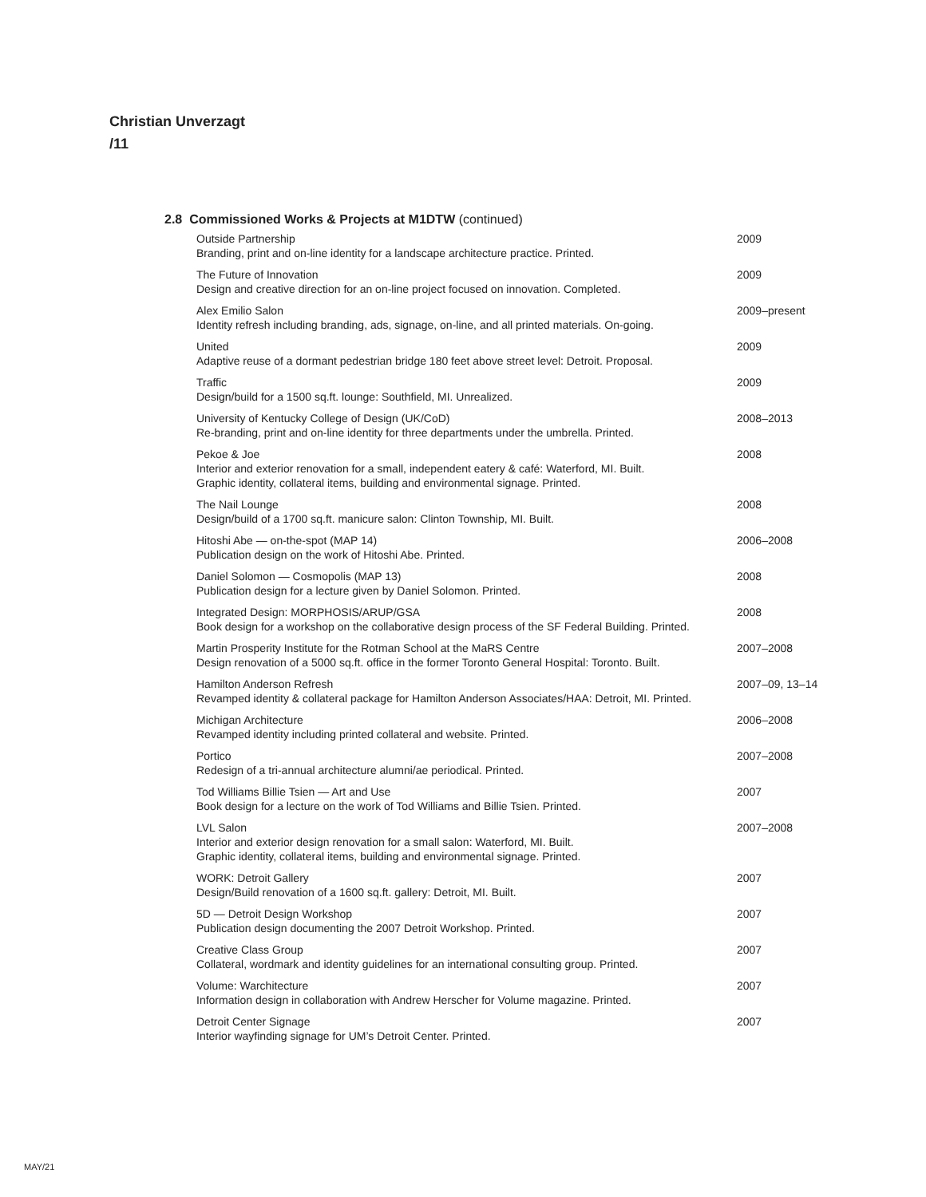Christian Unverzagt
/11
2.8 Commissioned Works & Projects at M1DTW (continued)
Outside Partnership
Branding, print and on-line identity for a landscape architecture practice. Printed.
2009
The Future of Innovation
Design and creative direction for an on-line project focused on innovation. Completed.
2009
Alex Emilio Salon
Identity refresh including branding, ads, signage, on-line, and all printed materials. On-going.
2009–present
United
Adaptive reuse of a dormant pedestrian bridge 180 feet above street level: Detroit. Proposal.
2009
Traffic
Design/build for a 1500 sq.ft. lounge: Southfield, MI. Unrealized.
2009
University of Kentucky College of Design (UK/CoD)
Re-branding, print and on-line identity for three departments under the umbrella. Printed.
2008–2013
Pekoe & Joe
Interior and exterior renovation for a small, independent eatery & café: Waterford, MI. Built.
Graphic identity, collateral items, building and environmental signage. Printed.
2008
The Nail Lounge
Design/build of a 1700 sq.ft. manicure salon: Clinton Township, MI. Built.
2008
Hitoshi Abe — on-the-spot (MAP 14)
Publication design on the work of Hitoshi Abe. Printed.
2006–2008
Daniel Solomon — Cosmopolis (MAP 13)
Publication design for a lecture given by Daniel Solomon. Printed.
2008
Integrated Design: MORPHOSIS/ARUP/GSA
Book design for a workshop on the collaborative design process of the SF Federal Building. Printed.
2008
Martin Prosperity Institute for the Rotman School at the MaRS Centre
Design renovation of a 5000 sq.ft. office in the former Toronto General Hospital: Toronto. Built.
2007–2008
Hamilton Anderson Refresh
Revamped identity & collateral package for Hamilton Anderson Associates/HAA: Detroit, MI. Printed.
2007–09, 13–14
Michigan Architecture
Revamped identity including printed collateral and website. Printed.
2006–2008
Portico
Redesign of a tri-annual architecture alumni/ae periodical. Printed.
2007–2008
Tod Williams Billie Tsien — Art and Use
Book design for a lecture on the work of Tod Williams and Billie Tsien. Printed.
2007
LVL Salon
Interior and exterior design renovation for a small salon: Waterford, MI. Built.
Graphic identity, collateral items, building and environmental signage. Printed.
2007–2008
WORK: Detroit Gallery
Design/Build renovation of a 1600 sq.ft. gallery: Detroit, MI. Built.
2007
5D — Detroit Design Workshop
Publication design documenting the 2007 Detroit Workshop. Printed.
2007
Creative Class Group
Collateral, wordmark and identity guidelines for an international consulting group. Printed.
2007
Volume: Warchitecture
Information design in collaboration with Andrew Herscher for Volume magazine. Printed.
2007
Detroit Center Signage
Interior wayfinding signage for UM’s Detroit Center. Printed.
2007
MAY/21